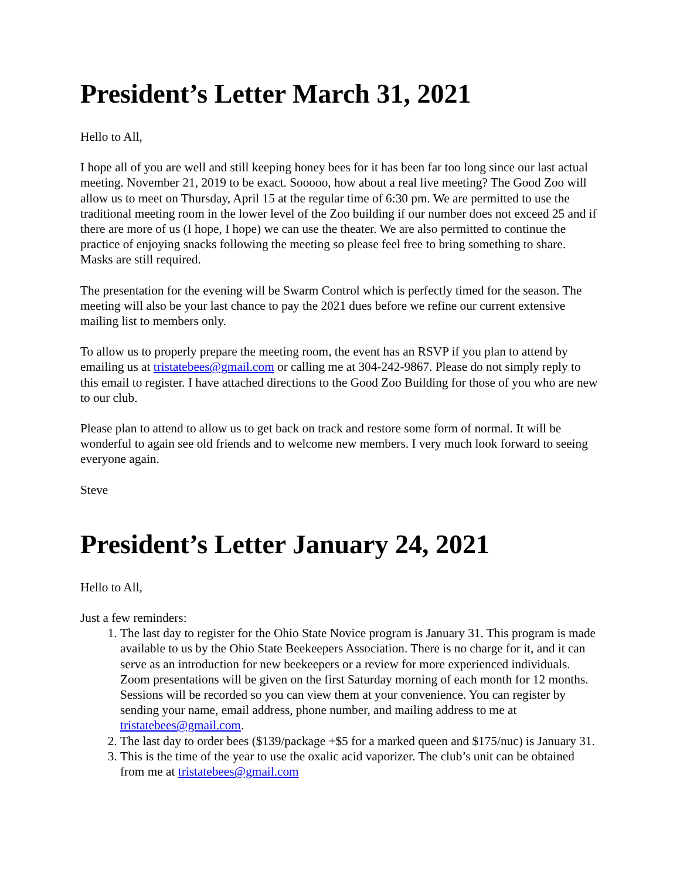President’s Letter March 31, 2021
Hello to All,
I hope all of you are well and still keeping honey bees for it has been far too long since our last actual meeting. November 21, 2019 to be exact. Sooooo, how about a real live meeting? The Good Zoo will allow us to meet on Thursday, April 15 at the regular time of 6:30 pm. We are permitted to use the traditional meeting room in the lower level of the Zoo building if our number does not exceed 25 and if there are more of us (I hope, I hope) we can use the theater. We are also permitted to continue the practice of enjoying snacks following the meeting so please feel free to bring something to share. Masks are still required.
The presentation for the evening will be Swarm Control which is perfectly timed for the season. The meeting will also be your last chance to pay the 2021 dues before we refine our current extensive mailing list to members only.
To allow us to properly prepare the meeting room, the event has an RSVP if you plan to attend by emailing us at tristatebees@gmail.com or calling me at 304-242-9867. Please do not simply reply to this email to register. I have attached directions to the Good Zoo Building for those of you who are new to our club.
Please plan to attend to allow us to get back on track and restore some form of normal. It will be wonderful to again see old friends and to welcome new members. I very much look forward to seeing everyone again.
Steve
President’s Letter January 24, 2021
Hello to All,
Just a few reminders:
1. The last day to register for the Ohio State Novice program is January 31. This program is made available to us by the Ohio State Beekeepers Association. There is no charge for it, and it can serve as an introduction for new beekeepers or a review for more experienced individuals. Zoom presentations will be given on the first Saturday morning of each month for 12 months. Sessions will be recorded so you can view them at your convenience. You can register by sending your name, email address, phone number, and mailing address to me at tristatebees@gmail.com.
2. The last day to order bees ($139/package +$5 for a marked queen and $175/nuc) is January 31.
3. This is the time of the year to use the oxalic acid vaporizer. The club’s unit can be obtained from me at tristatebees@gmail.com